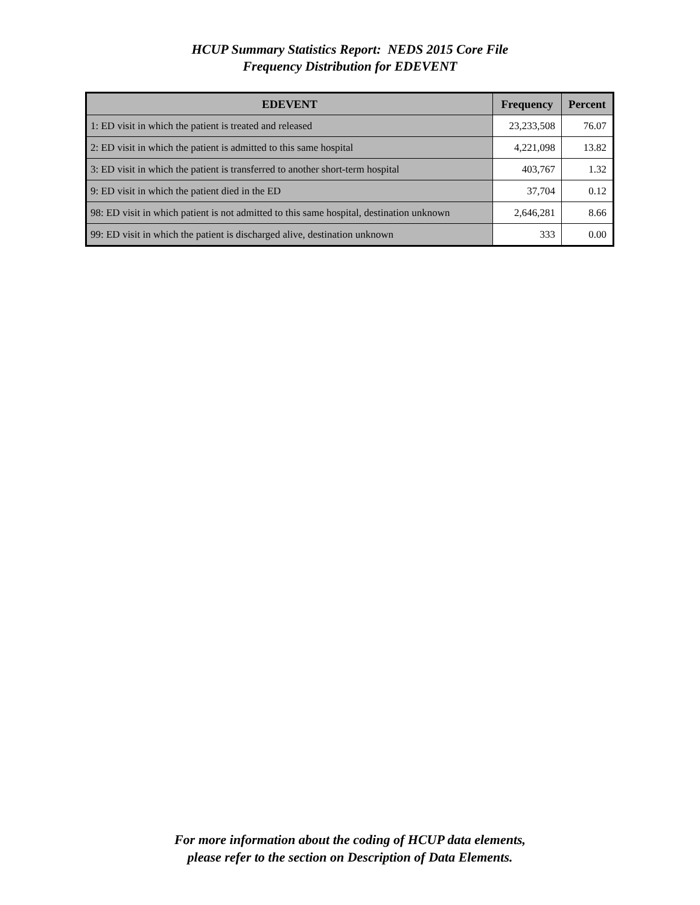HCUP Summary Statistics Report: NEDS 2015 Core File
Frequency Distribution for EDEVENT
| EDEVENT | Frequency | Percent |
| --- | --- | --- |
| 1: ED visit in which the patient is treated and released | 23,233,508 | 76.07 |
| 2: ED visit in which the patient is admitted to this same hospital | 4,221,098 | 13.82 |
| 3: ED visit in which the patient is transferred to another short-term hospital | 403,767 | 1.32 |
| 9: ED visit in which the patient died in the ED | 37,704 | 0.12 |
| 98: ED visit in which patient is not admitted to this same hospital, destination unknown | 2,646,281 | 8.66 |
| 99: ED visit in which the patient is discharged alive, destination unknown | 333 | 0.00 |
For more information about the coding of HCUP data elements,
please refer to the section on Description of Data Elements.